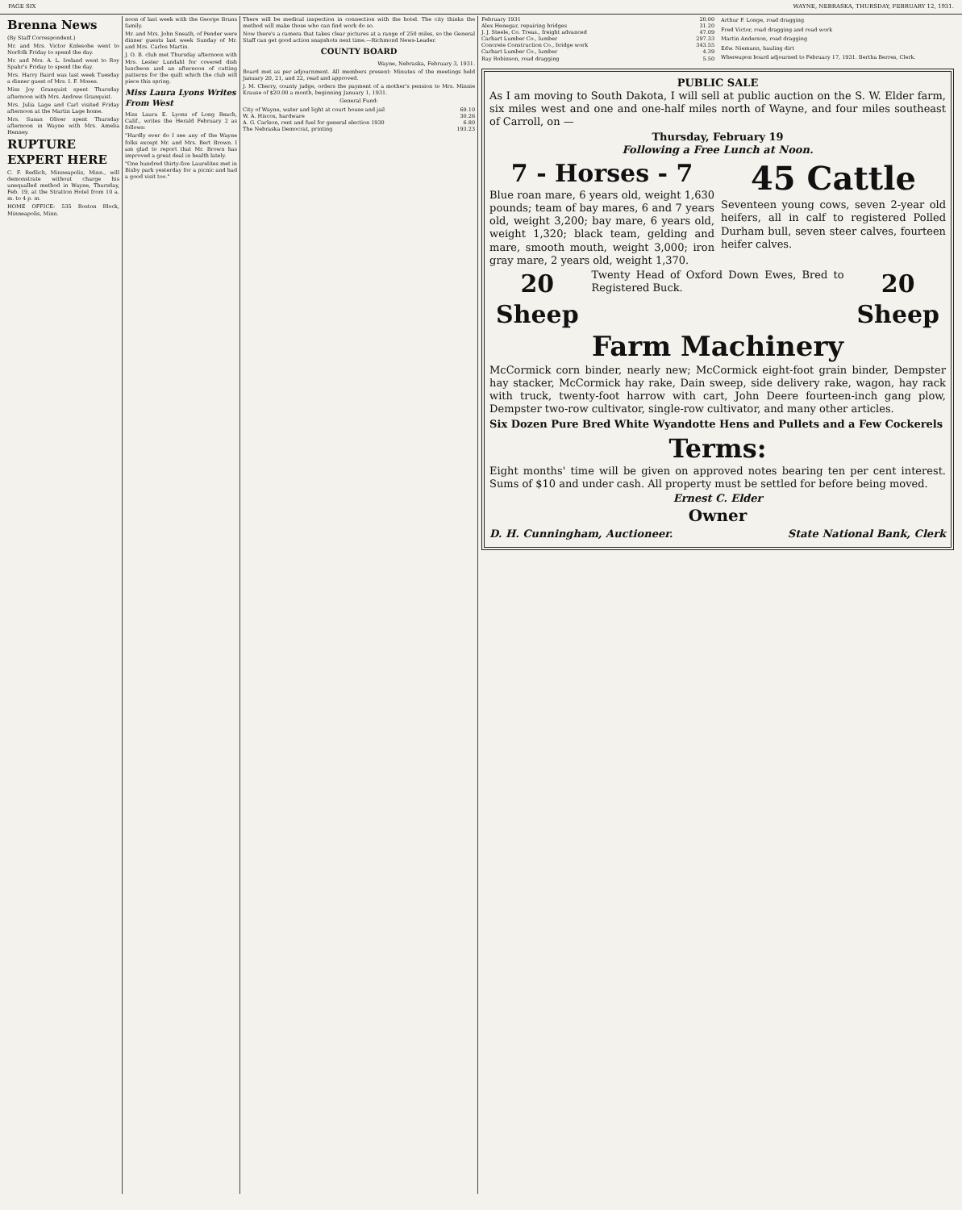PAGE SIX WAYNE, NEBRASKA, THURSDAY, FEBRUARY 12, 1931.
Brenna News
(By Staff Correspondent.)
Mr. and Mrs. Victor Knlesohe went to Norfolk Friday to spend the day.
Mr. and Mrs. A. L. Ireland went to Roy Spahr's Friday to spend the day.
Mrs. Harry Baird was last week Tuesday a dinner guest of Mrs. I. F. Moses.
Miss Joy Granquist spent Thursday afternoon with Mrs. Andrew Granquist.
Mrs. Julia Lage and Carl visited Friday afternoon at the Martin Lage home.
Mrs. Susan Oliver spent Thursday afternoon in Wayne with Mrs. Amelia Henney.
RUPTURE EXPERT HERE
C. F. Redlich, Minneapolis, Minn., will demonstrate without charge his unequalled method in Wayne, Thursday, Feb. 19, at the Stratton Hotel from 10 a. m. to 4 p. m.
HOME OFFICE: 535 Boston Block, Minneapolis, Minn.
noon of last week with the George Bruns family.
Mr. and Mrs. John Sneath, of Pender were dinner guests last week Sunday of Mr. and Mrs. Carlos Martin.
J. O. B. club met Thursday afternoon with Mrs. Lester Lundahl for covered dish luncheon and an afternoon of cutting patterns for the quilt which the club will piece this spring.
Miss Laura Lyons Writes From West
Miss Laura E. Lyons of Long Beach, Calif., writes the Herald February 2 as follows:
"Hardly ever do I see any of the Wayne folks except Mr. and Mrs. Bert Brown. I am glad to report that Mr. Brown has improved a great deal in health lately.
"One hundred thirty-five Laurelites met in Bixby park yesterday for a picnic and had a good visit too."
There will be medical inspection in connection with the hotel. The city thinks the method will make those who can find work do so.
Now there's a camera that takes clear pictures at a range of 250 miles, so the General Staff can get good action snapshots next time.—Richmond News-Leader.
COUNTY BOARD
Wayne, Nebraska, February 3, 1931.
Board met as per adjournment. All members present: Minutes of the meetings held January 20, 21, and 22, read and approved.
J. M. Cherry, county judge, orders the payment of a mother's pension to Mrs. Minnie Krause of $20.00 a month, beginning January 1, 1931.
General Fund:
| City of Wayne, water and light at court house and jail | 69.10 |
| W. A. Hiscox, hardware | 30.26 |
| A. G. Carlson, rent and fuel for general election 1930 | 6.80 |
| The Nebraska Democrat, printing | 193.23 |
| February 1931 | 20.00 |
| Alex Henegar, repairing bridges | 31.20 |
| J. J. Steele, Co. Treas., freight advanced | 47.09 |
| Carhart Lumber Co., lumber | 297.33 |
| Concrete Construction Co., bridge work | 343.55 |
| Carhart Lumber Co., lumber | 4.39 |
| Ray Robinson, road dragging | 5.50 |
| Arthur F. Longe, road dragging |
| Fred Victor, road dragging and road work |
| Martin Anderson, road dragging |
| Edw. Niemann, hauling dirt |
| Whereupon board adjourned to February 17, 1931. Bertha Berres, Clerk. |
PUBLIC SALE
As I am moving to South Dakota, I will sell at public auction on the S. W. Elder farm, six miles west and one and one-half miles north of Wayne, and four miles southeast of Carroll, on —
Thursday, February 19
Following a Free Lunch at Noon.
7 - Horses - 7
Blue roan mare, 6 years old, weight 1,630 pounds; team of bay mares, 6 and 7 years old, weight 3,200; bay mare, 6 years old, weight 1,320; black team, gelding and mare, smooth mouth, weight 3,000; iron gray mare, 2 years old, weight 1,370.
45 Cattle
Seventeen young cows, seven 2-year old heifers, all in calf to registered Polled Durham bull, seven steer calves, fourteen heifer calves.
20 Sheep
Twenty Head of Oxford Down Ewes, Bred to Registered Buck.
20 Sheep
Farm Machinery
McCormick corn binder, nearly new; McCormick eight-foot grain binder, Dempster hay stacker, McCormick hay rake, Dain sweep, side delivery rake, wagon, hay rack with truck, twenty-foot harrow with cart, John Deere fourteen-inch gang plow, Dempster two-row cultivator, single-row cultivator, and many other articles.
Six Dozen Pure Bred White Wyandotte Hens and Pullets and a Few Cockerels
Terms:
Eight months' time will be given on approved notes bearing ten per cent interest. Sums of $10 and under cash. All property must be settled for before being moved.
Ernest C. Elder
Owner
D. H. Cunningham, Auctioneer. State National Bank, Clerk